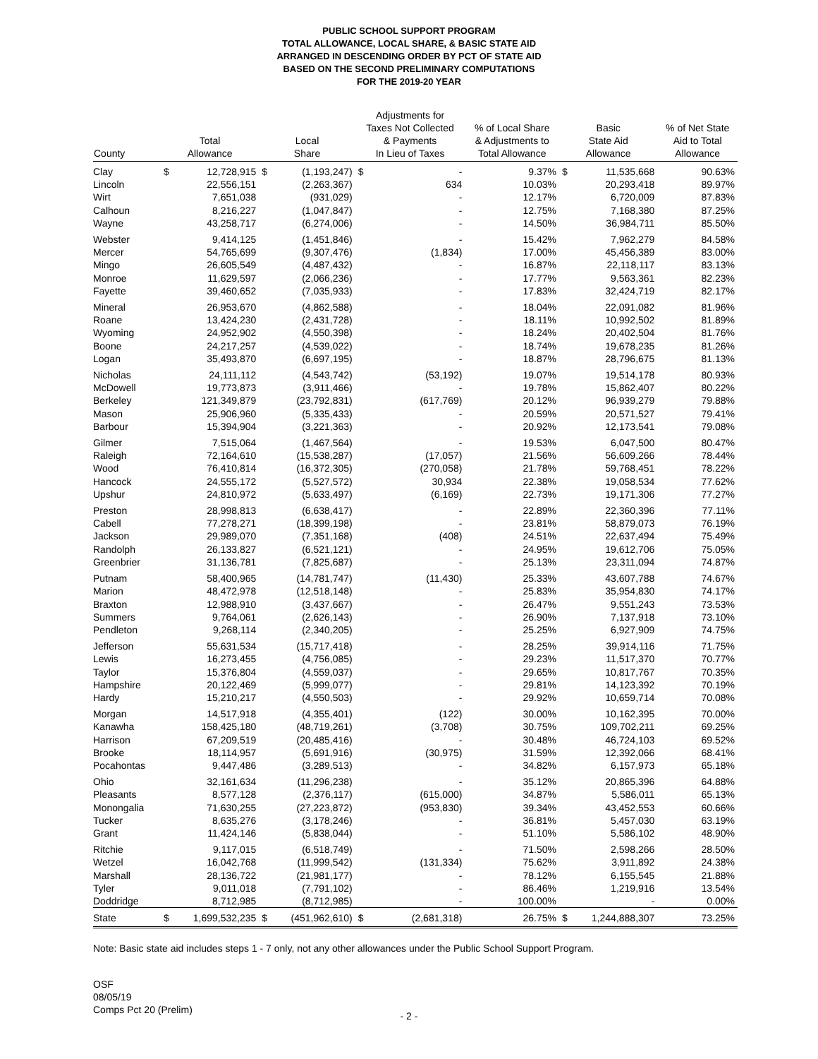PUBLIC SCHOOL SUPPORT PROGRAM
TOTAL ALLOWANCE, LOCAL SHARE, & BASIC STATE AID
ARRANGED IN DESCENDING ORDER BY PCT OF STATE AID
BASED ON THE SECOND PRELIMINARY COMPUTATIONS
FOR THE 2019-20 YEAR
| County | Total Allowance | | Local Share | | Adjustments for Taxes Not Collected & Payments In Lieu of Taxes | | % of Local Share & Adjustments to Total Allowance | Basic State Aid Allowance | | % of Net State Aid to Total Allowance |
| --- | --- | --- | --- | --- | --- | --- | --- | --- | --- | --- |
| Clay | $ | 12,728,915 | $ | (1,193,247) | $ | - | 9.37% | $ | 11,535,668 | 90.63% |
| Lincoln | | 22,556,151 | | (2,263,367) | | 634 | 10.03% | | 20,293,418 | 89.97% |
| Wirt | | 7,651,038 | | (931,029) | | - | 12.17% | | 6,720,009 | 87.83% |
| Calhoun | | 8,216,227 | | (1,047,847) | | - | 12.75% | | 7,168,380 | 87.25% |
| Wayne | | 43,258,717 | | (6,274,006) | | - | 14.50% | | 36,984,711 | 85.50% |
| Webster | | 9,414,125 | | (1,451,846) | | - | 15.42% | | 7,962,279 | 84.58% |
| Mercer | | 54,765,699 | | (9,307,476) | | (1,834) | 17.00% | | 45,456,389 | 83.00% |
| Mingo | | 26,605,549 | | (4,487,432) | | - | 16.87% | | 22,118,117 | 83.13% |
| Monroe | | 11,629,597 | | (2,066,236) | | - | 17.77% | | 9,563,361 | 82.23% |
| Fayette | | 39,460,652 | | (7,035,933) | | - | 17.83% | | 32,424,719 | 82.17% |
| Mineral | | 26,953,670 | | (4,862,588) | | - | 18.04% | | 22,091,082 | 81.96% |
| Roane | | 13,424,230 | | (2,431,728) | | - | 18.11% | | 10,992,502 | 81.89% |
| Wyoming | | 24,952,902 | | (4,550,398) | | - | 18.24% | | 20,402,504 | 81.76% |
| Boone | | 24,217,257 | | (4,539,022) | | - | 18.74% | | 19,678,235 | 81.26% |
| Logan | | 35,493,870 | | (6,697,195) | | - | 18.87% | | 28,796,675 | 81.13% |
| Nicholas | | 24,111,112 | | (4,543,742) | | (53,192) | 19.07% | | 19,514,178 | 80.93% |
| McDowell | | 19,773,873 | | (3,911,466) | | - | 19.78% | | 15,862,407 | 80.22% |
| Berkeley | | 121,349,879 | | (23,792,831) | | (617,769) | 20.12% | | 96,939,279 | 79.88% |
| Mason | | 25,906,960 | | (5,335,433) | | - | 20.59% | | 20,571,527 | 79.41% |
| Barbour | | 15,394,904 | | (3,221,363) | | - | 20.92% | | 12,173,541 | 79.08% |
| Gilmer | | 7,515,064 | | (1,467,564) | | - | 19.53% | | 6,047,500 | 80.47% |
| Raleigh | | 72,164,610 | | (15,538,287) | | (17,057) | 21.56% | | 56,609,266 | 78.44% |
| Wood | | 76,410,814 | | (16,372,305) | | (270,058) | 21.78% | | 59,768,451 | 78.22% |
| Hancock | | 24,555,172 | | (5,527,572) | | 30,934 | 22.38% | | 19,058,534 | 77.62% |
| Upshur | | 24,810,972 | | (5,633,497) | | (6,169) | 22.73% | | 19,171,306 | 77.27% |
| Preston | | 28,998,813 | | (6,638,417) | | - | 22.89% | | 22,360,396 | 77.11% |
| Cabell | | 77,278,271 | | (18,399,198) | | - | 23.81% | | 58,879,073 | 76.19% |
| Jackson | | 29,989,070 | | (7,351,168) | | (408) | 24.51% | | 22,637,494 | 75.49% |
| Randolph | | 26,133,827 | | (6,521,121) | | - | 24.95% | | 19,612,706 | 75.05% |
| Greenbrier | | 31,136,781 | | (7,825,687) | | - | 25.13% | | 23,311,094 | 74.87% |
| Putnam | | 58,400,965 | | (14,781,747) | | (11,430) | 25.33% | | 43,607,788 | 74.67% |
| Marion | | 48,472,978 | | (12,518,148) | | - | 25.83% | | 35,954,830 | 74.17% |
| Braxton | | 12,988,910 | | (3,437,667) | | - | 26.47% | | 9,551,243 | 73.53% |
| Summers | | 9,764,061 | | (2,626,143) | | - | 26.90% | | 7,137,918 | 73.10% |
| Pendleton | | 9,268,114 | | (2,340,205) | | - | 25.25% | | 6,927,909 | 74.75% |
| Jefferson | | 55,631,534 | | (15,717,418) | | - | 28.25% | | 39,914,116 | 71.75% |
| Lewis | | 16,273,455 | | (4,756,085) | | - | 29.23% | | 11,517,370 | 70.77% |
| Taylor | | 15,376,804 | | (4,559,037) | | - | 29.65% | | 10,817,767 | 70.35% |
| Hampshire | | 20,122,469 | | (5,999,077) | | - | 29.81% | | 14,123,392 | 70.19% |
| Hardy | | 15,210,217 | | (4,550,503) | | - | 29.92% | | 10,659,714 | 70.08% |
| Morgan | | 14,517,918 | | (4,355,401) | | (122) | 30.00% | | 10,162,395 | 70.00% |
| Kanawha | | 158,425,180 | | (48,719,261) | | (3,708) | 30.75% | | 109,702,211 | 69.25% |
| Harrison | | 67,209,519 | | (20,485,416) | | - | 30.48% | | 46,724,103 | 69.52% |
| Brooke | | 18,114,957 | | (5,691,916) | | (30,975) | 31.59% | | 12,392,066 | 68.41% |
| Pocahontas | | 9,447,486 | | (3,289,513) | | - | 34.82% | | 6,157,973 | 65.18% |
| Ohio | | 32,161,634 | | (11,296,238) | | - | 35.12% | | 20,865,396 | 64.88% |
| Pleasants | | 8,577,128 | | (2,376,117) | | (615,000) | 34.87% | | 5,586,011 | 65.13% |
| Monongalia | | 71,630,255 | | (27,223,872) | | (953,830) | 39.34% | | 43,452,553 | 60.66% |
| Tucker | | 8,635,276 | | (3,178,246) | | - | 36.81% | | 5,457,030 | 63.19% |
| Grant | | 11,424,146 | | (5,838,044) | | - | 51.10% | | 5,586,102 | 48.90% |
| Ritchie | | 9,117,015 | | (6,518,749) | | - | 71.50% | | 2,598,266 | 28.50% |
| Wetzel | | 16,042,768 | | (11,999,542) | | (131,334) | 75.62% | | 3,911,892 | 24.38% |
| Marshall | | 28,136,722 | | (21,981,177) | | - | 78.12% | | 6,155,545 | 21.88% |
| Tyler | | 9,011,018 | | (7,791,102) | | - | 86.46% | | 1,219,916 | 13.54% |
| Doddridge | | 8,712,985 | | (8,712,985) | | - | 100.00% | | - | 0.00% |
| State | $ | 1,699,532,235 | $ | (451,962,610) | $ | (2,681,318) | 26.75% | $ | 1,244,888,307 | 73.25% |
Note: Basic state aid includes steps 1 - 7 only, not any other allowances under the Public School Support Program.
OSF
08/05/19
Comps Pct 20 (Prelim)
- 2 -